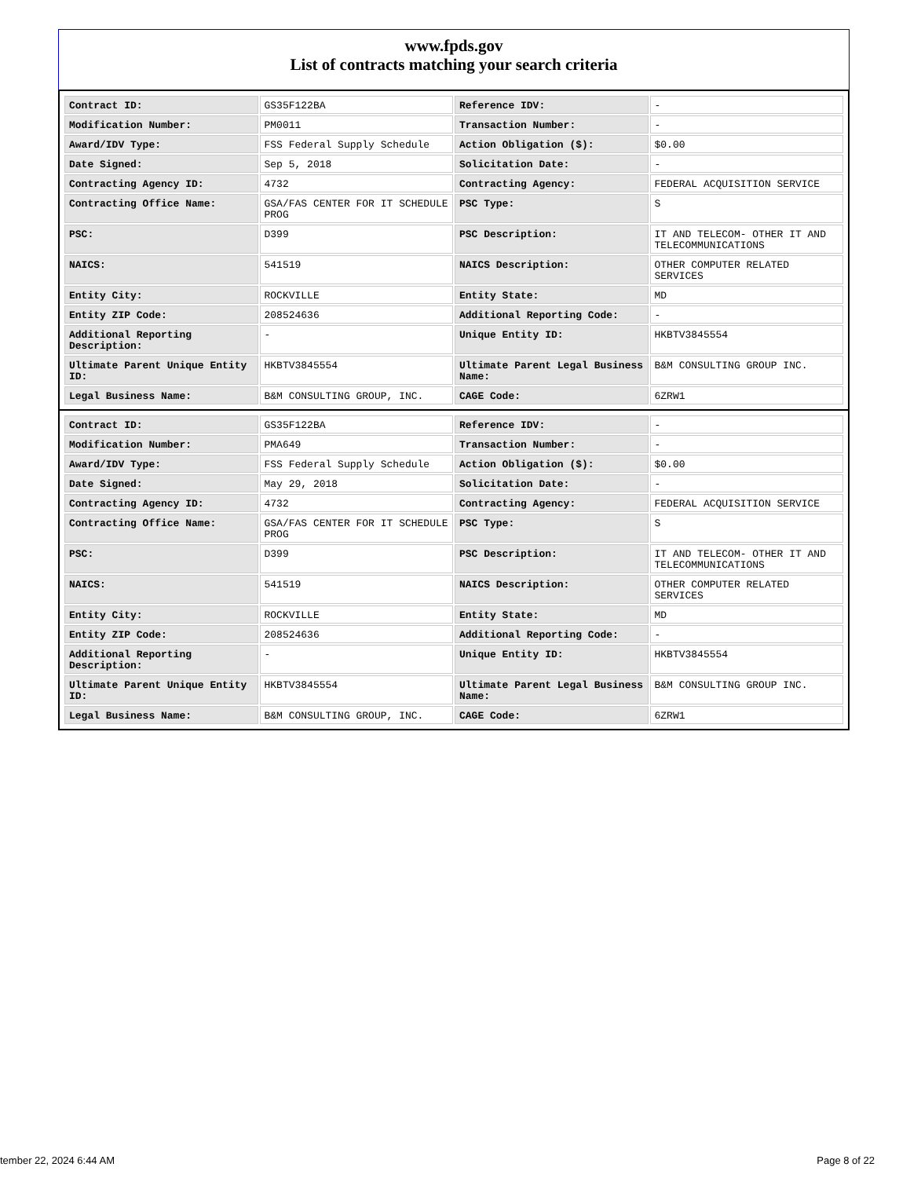www.fpds.gov
List of contracts matching your search criteria
| Contract ID: | GS35F122BA | Reference IDV: | - |
| Modification Number: | PM0011 | Transaction Number: | - |
| Award/IDV Type: | FSS Federal Supply Schedule | Action Obligation ($): | $0.00 |
| Date Signed: | Sep 5, 2018 | Solicitation Date: | - |
| Contracting Agency ID: | 4732 | Contracting Agency: | FEDERAL ACQUISITION SERVICE |
| Contracting Office Name: | GSA/FAS CENTER FOR IT SCHEDULE PROG | PSC Type: | S |
| PSC: | D399 | PSC Description: | IT AND TELECOM- OTHER IT AND TELECOMMUNICATIONS |
| NAICS: | 541519 | NAICS Description: | OTHER COMPUTER RELATED SERVICES |
| Entity City: | ROCKVILLE | Entity State: | MD |
| Entity ZIP Code: | 208524636 | Additional Reporting Code: | - |
| Additional Reporting Description: | - | Unique Entity ID: | HKBTV3845554 |
| Ultimate Parent Unique Entity ID: | HKBTV3845554 | Ultimate Parent Legal Business Name: | B&M CONSULTING GROUP INC. |
| Legal Business Name: | B&M CONSULTING GROUP, INC. | CAGE Code: | 6ZRW1 |
| Contract ID: | GS35F122BA | Reference IDV: | - |
| Modification Number: | PMA649 | Transaction Number: | - |
| Award/IDV Type: | FSS Federal Supply Schedule | Action Obligation ($): | $0.00 |
| Date Signed: | May 29, 2018 | Solicitation Date: | - |
| Contracting Agency ID: | 4732 | Contracting Agency: | FEDERAL ACQUISITION SERVICE |
| Contracting Office Name: | GSA/FAS CENTER FOR IT SCHEDULE PROG | PSC Type: | S |
| PSC: | D399 | PSC Description: | IT AND TELECOM- OTHER IT AND TELECOMMUNICATIONS |
| NAICS: | 541519 | NAICS Description: | OTHER COMPUTER RELATED SERVICES |
| Entity City: | ROCKVILLE | Entity State: | MD |
| Entity ZIP Code: | 208524636 | Additional Reporting Code: | - |
| Additional Reporting Description: | - | Unique Entity ID: | HKBTV3845554 |
| Ultimate Parent Unique Entity ID: | HKBTV3845554 | Ultimate Parent Legal Business Name: | B&M CONSULTING GROUP INC. |
| Legal Business Name: | B&M CONSULTING GROUP, INC. | CAGE Code: | 6ZRW1 |
tember 22, 2024 6:44 AM Page 8 of 22